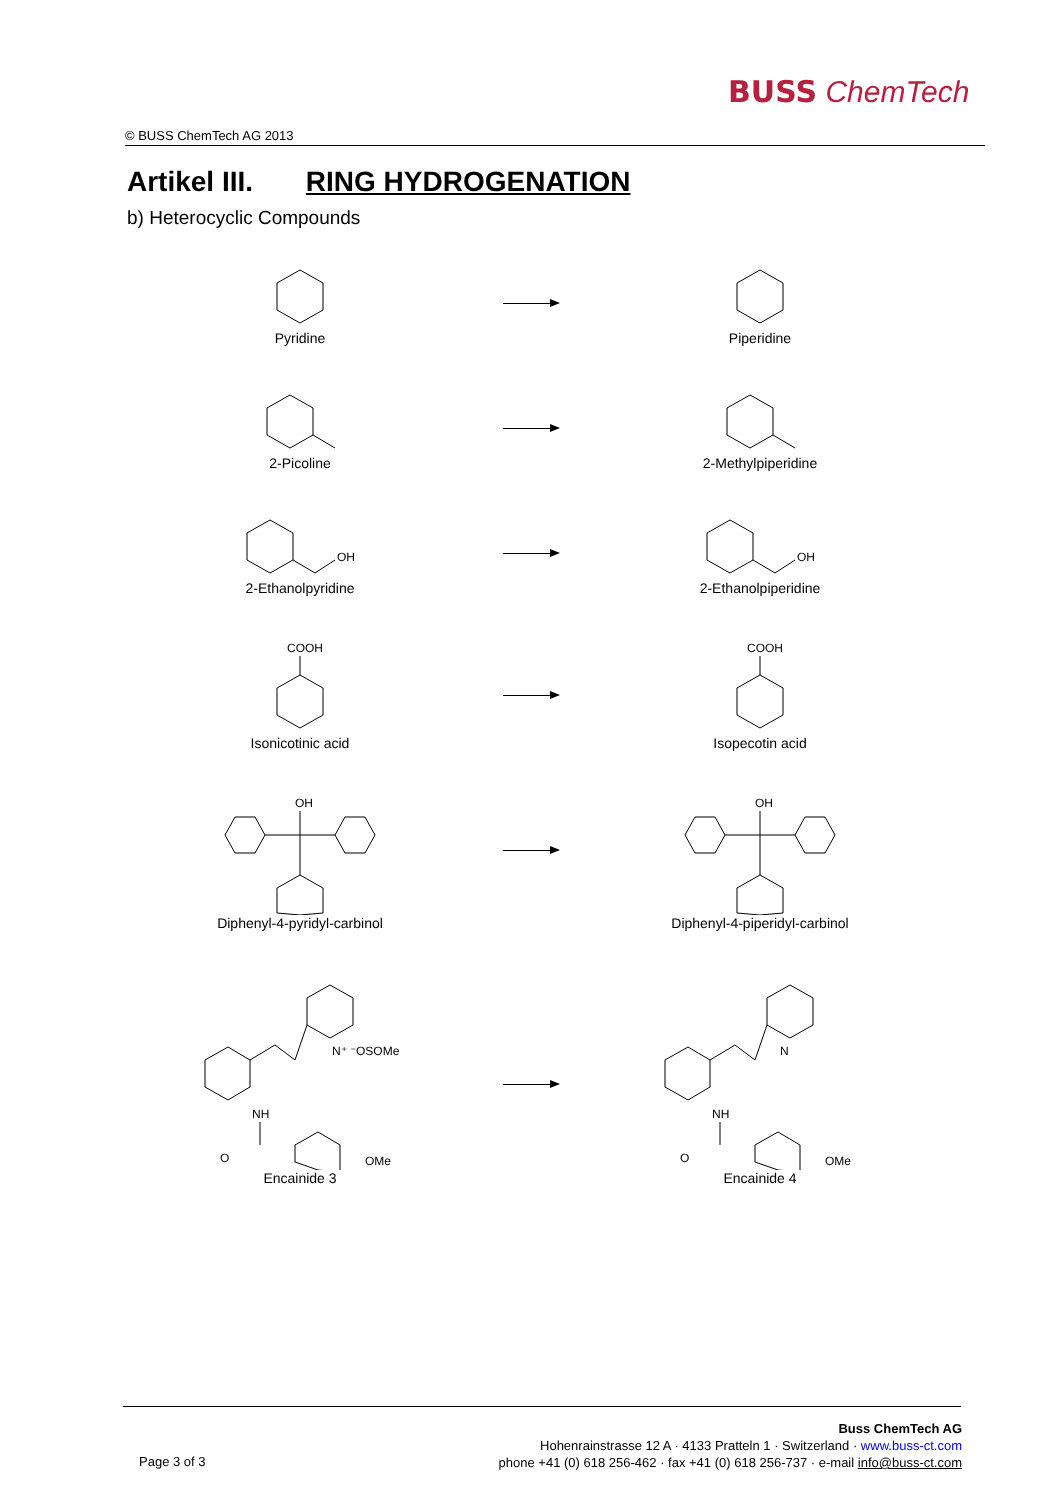BUSS ChemTech
© BUSS ChemTech AG 2013
Artikel III. RING HYDROGENATION
b) Heterocyclic Compounds
Pyridine
Piperidine
2-Picoline
2-Methylpiperidine
OH
2-Ethanolpyridine
OH
2-Ethanolpiperidine
COOH
Isonicotinic acid
COOH
Isopecotin acid
OH
Diphenyl-4-pyridyl-carbinol
OH
Diphenyl-4-piperidyl-carbinol
N⁺ ⁻OSOMe
NH
O
OMe
Encainide 3
N
NH
O
OMe
Encainide 4
Page 3 of 3
Buss ChemTech AG
Hohenrainstrasse 12 A · 4133 Pratteln 1 · Switzerland · www.buss-ct.com
phone +41 (0) 618 256-462 · fax +41 (0) 618 256-737 · e-mail info@buss-ct.com